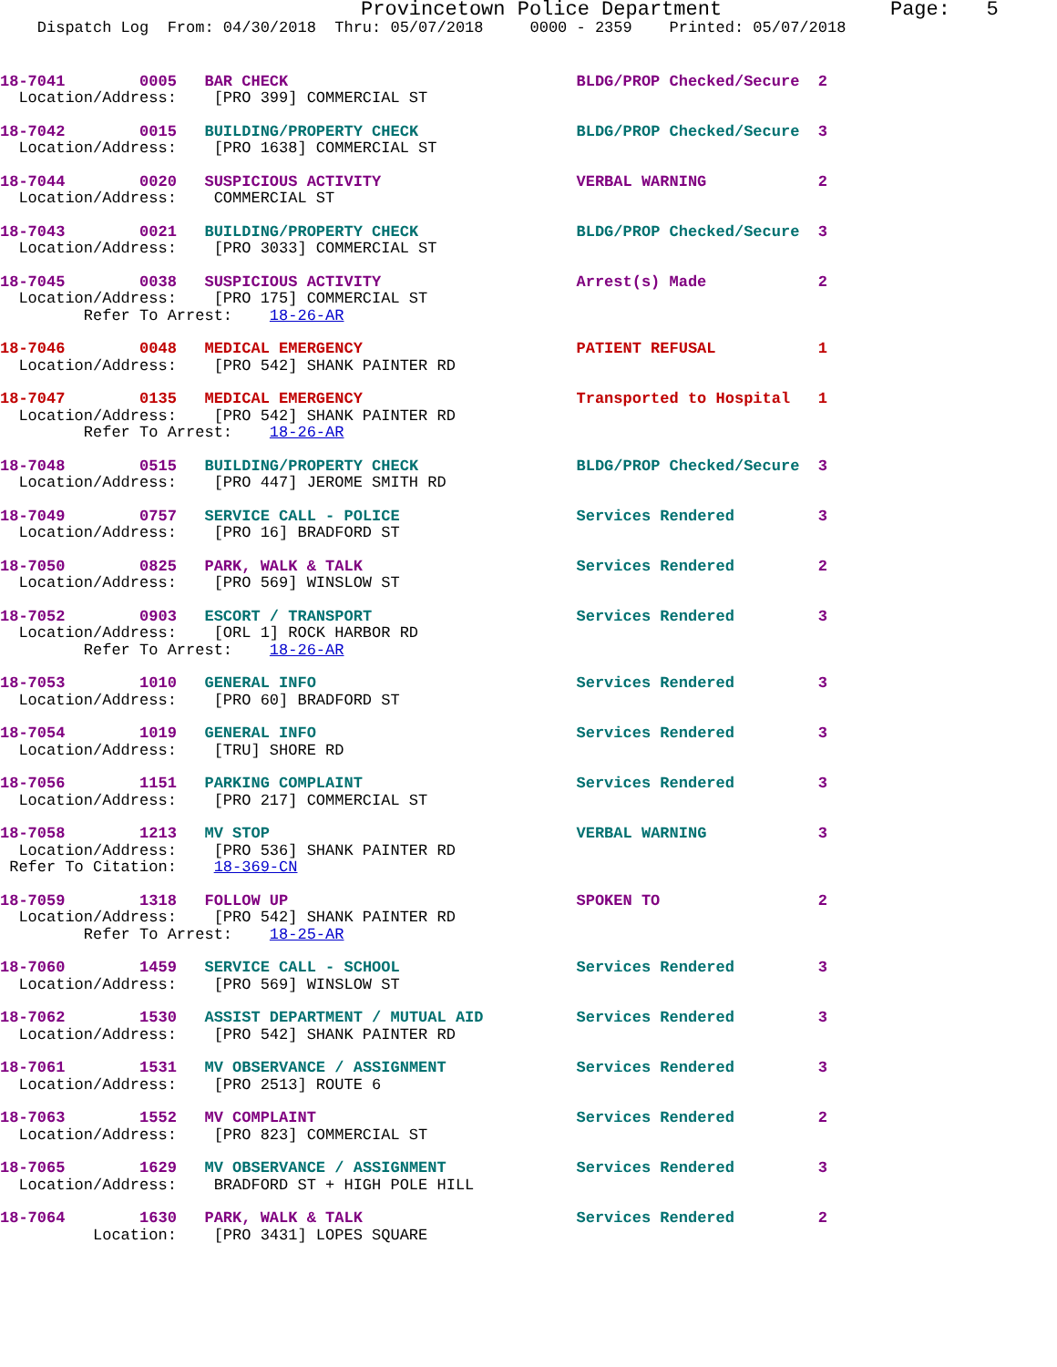Provincetown Police Department              Page:   5
    Dispatch Log  From: 04/30/2018  Thru: 05/07/2018     0000 - 2359    Printed: 05/07/2018
18-7041        0005   BAR CHECK                               BLDG/PROP Checked/Secure  2
  Location/Address:    [PRO 399] COMMERCIAL ST
18-7042        0015   BUILDING/PROPERTY CHECK                 BLDG/PROP Checked/Secure  3
  Location/Address:    [PRO 1638] COMMERCIAL ST
18-7044        0020   SUSPICIOUS ACTIVITY                     VERBAL WARNING            2
  Location/Address:    COMMERCIAL ST
18-7043        0021   BUILDING/PROPERTY CHECK                 BLDG/PROP Checked/Secure  3
  Location/Address:    [PRO 3033] COMMERCIAL ST
18-7045        0038   SUSPICIOUS ACTIVITY                     Arrest(s) Made            2
  Location/Address:    [PRO 175] COMMERCIAL ST
         Refer To Arrest:    18-26-AR
18-7046        0048   MEDICAL EMERGENCY                       PATIENT REFUSAL           1
  Location/Address:    [PRO 542] SHANK PAINTER RD
18-7047        0135   MEDICAL EMERGENCY                       Transported to Hospital   1
  Location/Address:    [PRO 542] SHANK PAINTER RD
         Refer To Arrest:    18-26-AR
18-7048        0515   BUILDING/PROPERTY CHECK                 BLDG/PROP Checked/Secure  3
  Location/Address:    [PRO 447] JEROME SMITH RD
18-7049        0757   SERVICE CALL - POLICE                   Services Rendered         3
  Location/Address:    [PRO 16] BRADFORD ST
18-7050        0825   PARK, WALK & TALK                       Services Rendered         2
  Location/Address:    [PRO 569] WINSLOW ST
18-7052        0903   ESCORT / TRANSPORT                      Services Rendered         3
  Location/Address:    [ORL 1] ROCK HARBOR RD
         Refer To Arrest:    18-26-AR
18-7053        1010   GENERAL INFO                            Services Rendered         3
  Location/Address:    [PRO 60] BRADFORD ST
18-7054        1019   GENERAL INFO                            Services Rendered         3
  Location/Address:    [TRU] SHORE RD
18-7056        1151   PARKING COMPLAINT                       Services Rendered         3
  Location/Address:    [PRO 217] COMMERCIAL ST
18-7058        1213   MV STOP                                 VERBAL WARNING            3
  Location/Address:    [PRO 536] SHANK PAINTER RD
 Refer To Citation:    18-369-CN
18-7059        1318   FOLLOW UP                               SPOKEN TO                 2
  Location/Address:    [PRO 542] SHANK PAINTER RD
         Refer To Arrest:    18-25-AR
18-7060        1459   SERVICE CALL - SCHOOL                   Services Rendered         3
  Location/Address:    [PRO 569] WINSLOW ST
18-7062        1530   ASSIST DEPARTMENT / MUTUAL AID          Services Rendered         3
  Location/Address:    [PRO 542] SHANK PAINTER RD
18-7061        1531   MV OBSERVANCE / ASSIGNMENT              Services Rendered         3
  Location/Address:    [PRO 2513] ROUTE 6
18-7063        1552   MV COMPLAINT                            Services Rendered         2
  Location/Address:    [PRO 823] COMMERCIAL ST
18-7065        1629   MV OBSERVANCE / ASSIGNMENT              Services Rendered         3
  Location/Address:    BRADFORD ST + HIGH POLE HILL
18-7064        1630   PARK, WALK & TALK                       Services Rendered         2
          Location:    [PRO 3431] LOPES SQUARE